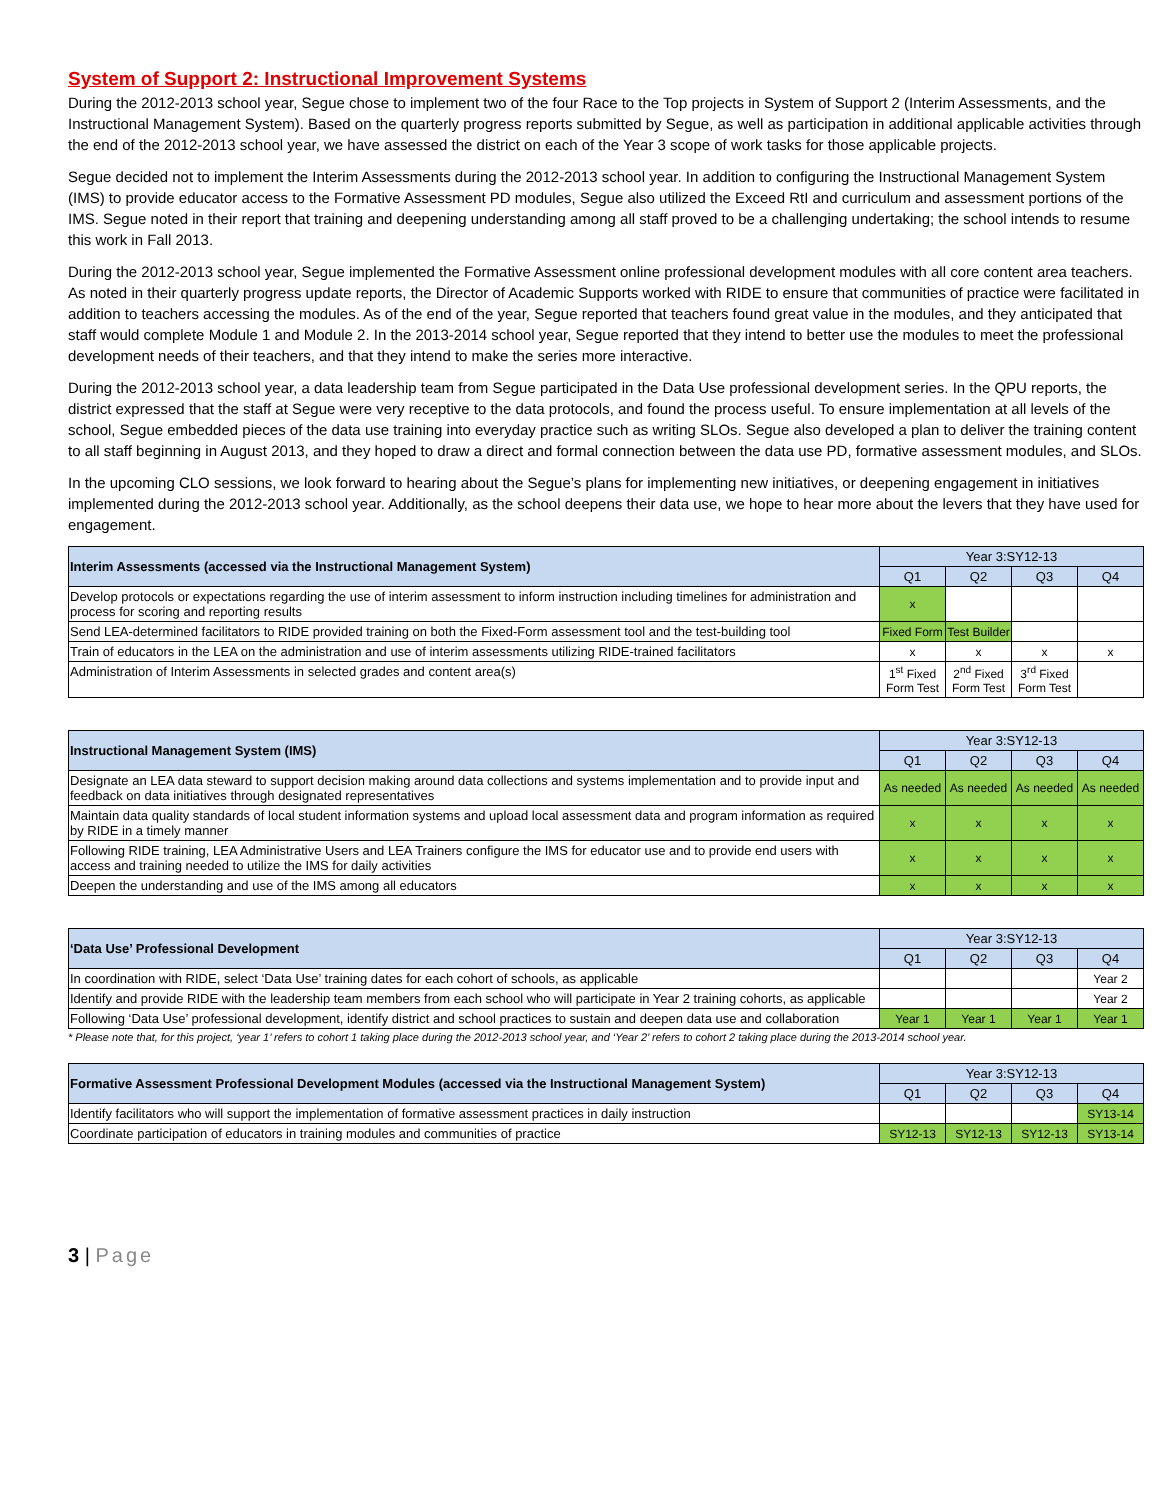System of Support 2: Instructional Improvement Systems
During the 2012-2013 school year, Segue chose to implement two of the four Race to the Top projects in System of Support 2 (Interim Assessments, and the Instructional Management System). Based on the quarterly progress reports submitted by Segue, as well as participation in additional applicable activities through the end of the 2012-2013 school year, we have assessed the district on each of the Year 3 scope of work tasks for those applicable projects.
Segue decided not to implement the Interim Assessments during the 2012-2013 school year. In addition to configuring the Instructional Management System (IMS) to provide educator access to the Formative Assessment PD modules, Segue also utilized the Exceed RtI and curriculum and assessment portions of the IMS. Segue noted in their report that training and deepening understanding among all staff proved to be a challenging undertaking; the school intends to resume this work in Fall 2013.
During the 2012-2013 school year, Segue implemented the Formative Assessment online professional development modules with all core content area teachers. As noted in their quarterly progress update reports, the Director of Academic Supports worked with RIDE to ensure that communities of practice were facilitated in addition to teachers accessing the modules. As of the end of the year, Segue reported that teachers found great value in the modules, and they anticipated that staff would complete Module 1 and Module 2. In the 2013-2014 school year, Segue reported that they intend to better use the modules to meet the professional development needs of their teachers, and that they intend to make the series more interactive.
During the 2012-2013 school year, a data leadership team from Segue participated in the Data Use professional development series. In the QPU reports, the district expressed that the staff at Segue were very receptive to the data protocols, and found the process useful. To ensure implementation at all levels of the school, Segue embedded pieces of the data use training into everyday practice such as writing SLOs. Segue also developed a plan to deliver the training content to all staff beginning in August 2013, and they hoped to draw a direct and formal connection between the data use PD, formative assessment modules, and SLOs.
In the upcoming CLO sessions, we look forward to hearing about the Segue’s plans for implementing new initiatives, or deepening engagement in initiatives implemented during the 2012-2013 school year. Additionally, as the school deepens their data use, we hope to hear more about the levers that they have used for engagement.
| Interim Assessments (accessed via the Instructional Management System) | Year 3:SY12-13 | | | |
| --- | --- | --- | --- | --- |
| | Q1 | Q2 | Q3 | Q4 |
| Develop protocols or expectations regarding the use of interim assessment to inform instruction including timelines for administration and process for scoring and reporting results | x | | | |
| Send LEA-determined facilitators to RIDE provided training on both the Fixed-Form assessment tool and the test-building tool | Fixed Form | Test Builder | | |
| Train of educators in the LEA on the administration and use of interim assessments utilizing RIDE-trained facilitators | x | x | x | x |
| Administration of Interim Assessments in selected grades and content area(s) | 1<sup>st</sup> Fixed Form Test | 2<sup>nd</sup> Fixed Form Test | 3<sup>rd</sup> Fixed Form Test | |
| Instructional Management System (IMS) | Year 3:SY12-13 | | | |
| --- | --- | --- | --- | --- |
| | Q1 | Q2 | Q3 | Q4 |
| Designate an LEA data steward to support decision making around data collections and systems implementation and to provide input and feedback on data initiatives through designated representatives | As needed | As needed | As needed | As needed |
| Maintain data quality standards of local student information systems and upload local assessment data and program information as required by RIDE in a timely manner | x | x | x | x |
| Following RIDE training, LEA Administrative Users and LEA Trainers configure the IMS for educator use and to provide end users with access and training needed to utilize the IMS for daily activities | x | x | x | x |
| Deepen the understanding and use of the IMS among all educators | x | x | x | x |
| ‘Data Use’ Professional Development | Year 3:SY12-13 | | | |
| --- | --- | --- | --- | --- |
| | Q1 | Q2 | Q3 | Q4 |
| In coordination with RIDE, select ‘Data Use’ training dates for each cohort of schools, as applicable | | | | Year 2 |
| Identify and provide RIDE with the leadership team members from each school who will participate in Year 2 training cohorts, as applicable | | | | Year 2 |
| Following ‘Data Use’ professional development, identify district and school practices to sustain and deepen data use and collaboration | Year 1 | Year 1 | Year 1 | Year 1 |
* Please note that, for this project, ‘year 1’ refers to cohort 1 taking place during the 2012-2013 school year, and ‘Year 2’ refers to cohort 2 taking place during the 2013-2014 school year.
| Formative Assessment Professional Development Modules (accessed via the Instructional Management System) | Year 3:SY12-13 | | | |
| --- | --- | --- | --- | --- |
| | Q1 | Q2 | Q3 | Q4 |
| Identify facilitators who will support the implementation of formative assessment practices in daily instruction | | | | SY13-14 |
| Coordinate participation of educators in training modules and communities of practice | SY12-13 | SY12-13 | SY12-13 | SY13-14 |
3 | Page